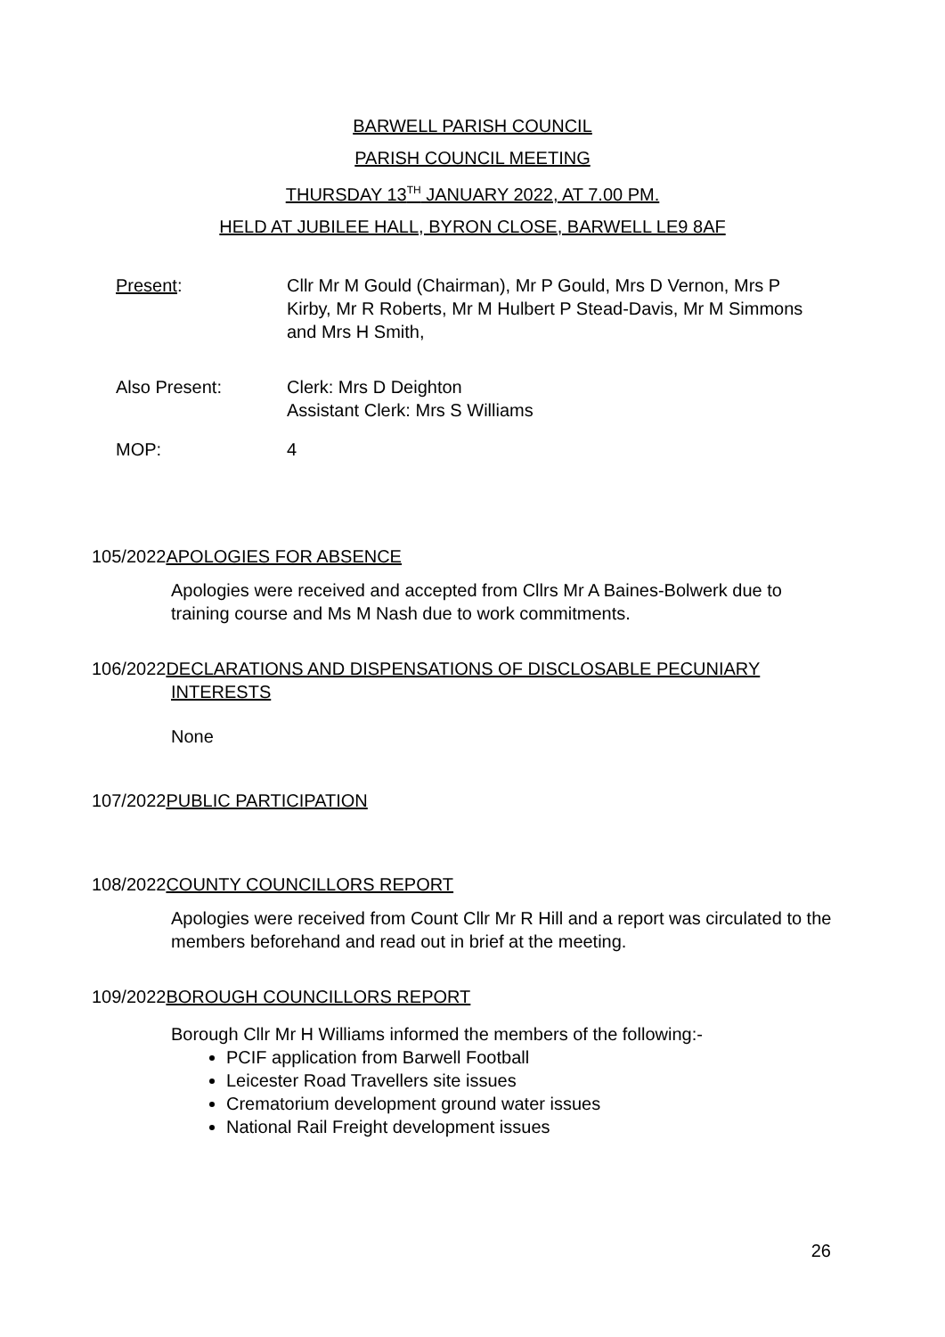BARWELL PARISH COUNCIL
PARISH COUNCIL MEETING
THURSDAY 13<sup>TH</sup> JANUARY 2022, AT 7.00 PM.
HELD AT JUBILEE HALL, BYRON CLOSE, BARWELL LE9 8AF
Present: Cllr Mr M Gould (Chairman), Mr P Gould, Mrs D Vernon, Mrs P Kirby, Mr R Roberts, Mr M Hulbert P Stead-Davis, Mr M Simmons and Mrs H Smith,
Also Present: Clerk: Mrs D Deighton
Assistant Clerk: Mrs S Williams
MOP: 4
105/2022APOLOGIES FOR ABSENCE
Apologies were received and accepted from Cllrs Mr A Baines-Bolwerk due to training course and Ms M Nash due to work commitments.
106/2022DECLARATIONS AND DISPENSATIONS OF DISCLOSABLE PECUNIARY
INTERESTS
None
107/2022PUBLIC PARTICIPATION
108/2022COUNTY COUNCILLORS REPORT
Apologies were received from Count Cllr Mr R Hill and a report was circulated to the members beforehand and read out in brief at the meeting.
109/2022BOROUGH COUNCILLORS REPORT
Borough Cllr Mr H Williams informed the members of the following:-
PCIF application from Barwell Football
Leicester Road Travellers site issues
Crematorium development ground water issues
National Rail Freight development issues
26